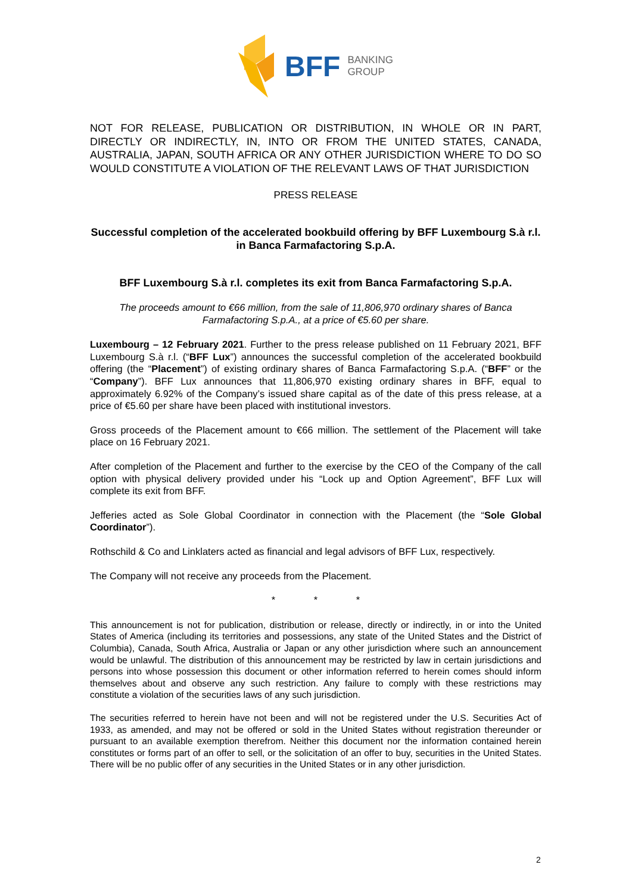BFF BANKING
GROUP
NOT FOR RELEASE, PUBLICATION OR DISTRIBUTION, IN WHOLE OR IN PART, DIRECTLY OR INDIRECTLY, IN, INTO OR FROM THE UNITED STATES, CANADA, AUSTRALIA, JAPAN, SOUTH AFRICA OR ANY OTHER JURISDICTION WHERE TO DO SO WOULD CONSTITUTE A VIOLATION OF THE RELEVANT LAWS OF THAT JURISDICTION
PRESS RELEASE
Successful completion of the accelerated bookbuild offering by BFF Luxembourg S.à r.l. in Banca Farmafactoring S.p.A.
BFF Luxembourg S.à r.l. completes its exit from Banca Farmafactoring S.p.A.
The proceeds amount to €66 million, from the sale of 11,806,970 ordinary shares of Banca Farmafactoring S.p.A., at a price of €5.60 per share.
Luxembourg – 12 February 2021. Further to the press release published on 11 February 2021, BFF Luxembourg S.à r.l. (“BFF Lux”) announces the successful completion of the accelerated bookbuild offering (the “Placement”) of existing ordinary shares of Banca Farmafactoring S.p.A. (“BFF” or the “Company”). BFF Lux announces that 11,806,970 existing ordinary shares in BFF, equal to approximately 6.92% of the Company’s issued share capital as of the date of this press release, at a price of €5.60 per share have been placed with institutional investors.
Gross proceeds of the Placement amount to €66 million. The settlement of the Placement will take place on 16 February 2021.
After completion of the Placement and further to the exercise by the CEO of the Company of the call option with physical delivery provided under his “Lock up and Option Agreement”, BFF Lux will complete its exit from BFF.
Jefferies acted as Sole Global Coordinator in connection with the Placement (the “Sole Global Coordinator”).
Rothschild & Co and Linklaters acted as financial and legal advisors of BFF Lux, respectively.
The Company will not receive any proceeds from the Placement.
* * *
This announcement is not for publication, distribution or release, directly or indirectly, in or into the United States of America (including its territories and possessions, any state of the United States and the District of Columbia), Canada, South Africa, Australia or Japan or any other jurisdiction where such an announcement would be unlawful. The distribution of this announcement may be restricted by law in certain jurisdictions and persons into whose possession this document or other information referred to herein comes should inform themselves about and observe any such restriction. Any failure to comply with these restrictions may constitute a violation of the securities laws of any such jurisdiction.
The securities referred to herein have not been and will not be registered under the U.S. Securities Act of 1933, as amended, and may not be offered or sold in the United States without registration thereunder or pursuant to an available exemption therefrom. Neither this document nor the information contained herein constitutes or forms part of an offer to sell, or the solicitation of an offer to buy, securities in the United States. There will be no public offer of any securities in the United States or in any other jurisdiction.
2